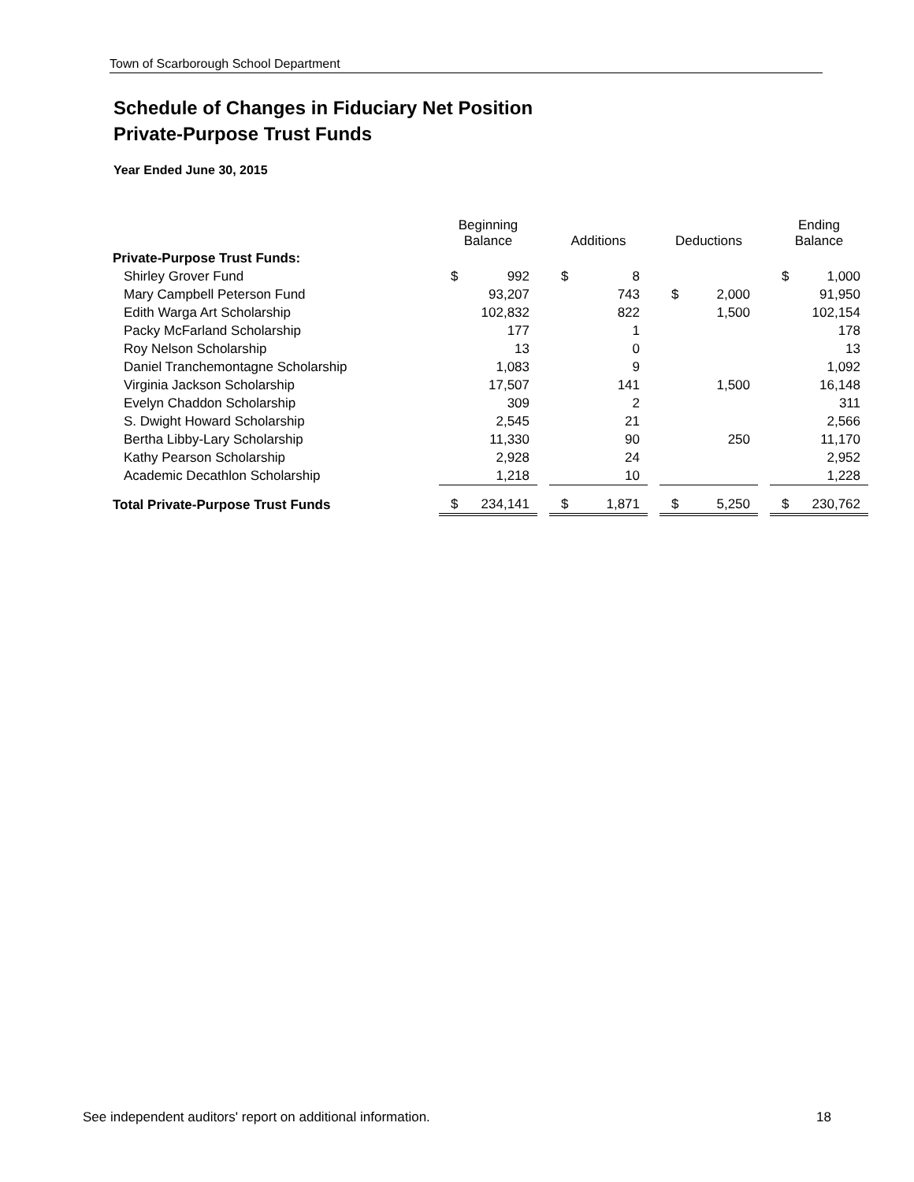Town of Scarborough School Department
Schedule of Changes in Fiduciary Net Position
Private-Purpose Trust Funds
Year Ended June 30, 2015
| | Beginning Balance | | | Additions | | | Deductions | | | Ending Balance | |
| --- | --- | --- | --- | --- | --- | --- | --- | --- | --- | --- | --- |
| Private-Purpose Trust Funds: | | | | | | | | | | | |
| Shirley Grover Fund | $ | 992 | | $ | 8 | | | | | $ | 1,000 |
| Mary Campbell Peterson Fund | | 93,207 | | | 743 | | $ | 2,000 | | | 91,950 |
| Edith Warga Art Scholarship | | 102,832 | | | 822 | | | 1,500 | | | 102,154 |
| Packy McFarland Scholarship | | 177 | | | 1 | | | | | | 178 |
| Roy Nelson Scholarship | | 13 | | | 0 | | | | | | 13 |
| Daniel Tranchemontagne Scholarship | | 1,083 | | | 9 | | | | | | 1,092 |
| Virginia Jackson Scholarship | | 17,507 | | | 141 | | | 1,500 | | | 16,148 |
| Evelyn Chaddon Scholarship | | 309 | | | 2 | | | | | | 311 |
| S. Dwight Howard Scholarship | | 2,545 | | | 21 | | | | | | 2,566 |
| Bertha Libby-Lary Scholarship | | 11,330 | | | 90 | | | 250 | | | 11,170 |
| Kathy Pearson Scholarship | | 2,928 | | | 24 | | | | | | 2,952 |
| Academic Decathlon Scholarship | | 1,218 | | | 10 | | | | | | 1,228 |
| Total Private-Purpose Trust Funds | $ | 234,141 | | $ | 1,871 | | $ | 5,250 | | $ | 230,762 |
See independent auditors' report on additional information. 18